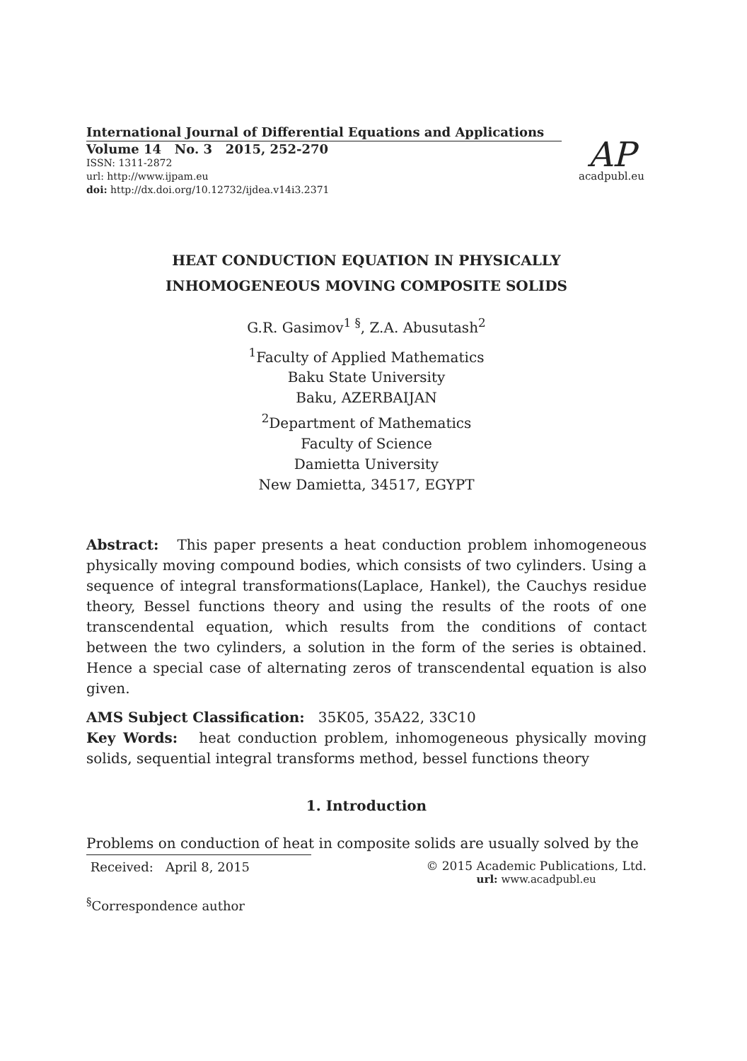International Journal of Differential Equations and Applications
Volume 14 No. 3 2015, 252-270
ISSN: 1311-2872
url: http://www.ijpam.eu
doi: http://dx.doi.org/10.12732/ijdea.v14i3.2371
AP
acadpubl.eu
HEAT CONDUCTION EQUATION IN PHYSICALLY
INHOMOGENEOUS MOVING COMPOSITE SOLIDS
G.R. Gasimov<sup>1 §</sup>, Z.A. Abusutash<sup>2</sup>
<sup>1</sup> Faculty of Applied Mathematics
Baku State University
Baku, AZERBAIJAN
<sup>2</sup> Department of Mathematics
Faculty of Science
Damietta University
New Damietta, 34517, EGYPT
Abstract: This paper presents a heat conduction problem inhomogeneous physically moving compound bodies, which consists of two cylinders. Using a sequence of integral transformations(Laplace, Hankel), the Cauchys residue theory, Bessel functions theory and using the results of the roots of one transcendental equation, which results from the conditions of contact between the two cylinders, a solution in the form of the series is obtained. Hence a special case of alternating zeros of transcendental equation is also given.
AMS Subject Classification: 35K05, 35A22, 33C10
Key Words: heat conduction problem, inhomogeneous physically moving solids, sequential integral transforms method, bessel functions theory
1. Introduction
Problems on conduction of heat in composite solids are usually solved by the
Received: April 8, 2015 © 2015 Academic Publications, Ltd.
url: www.acadpubl.eu
<sup>§</sup> Correspondence author